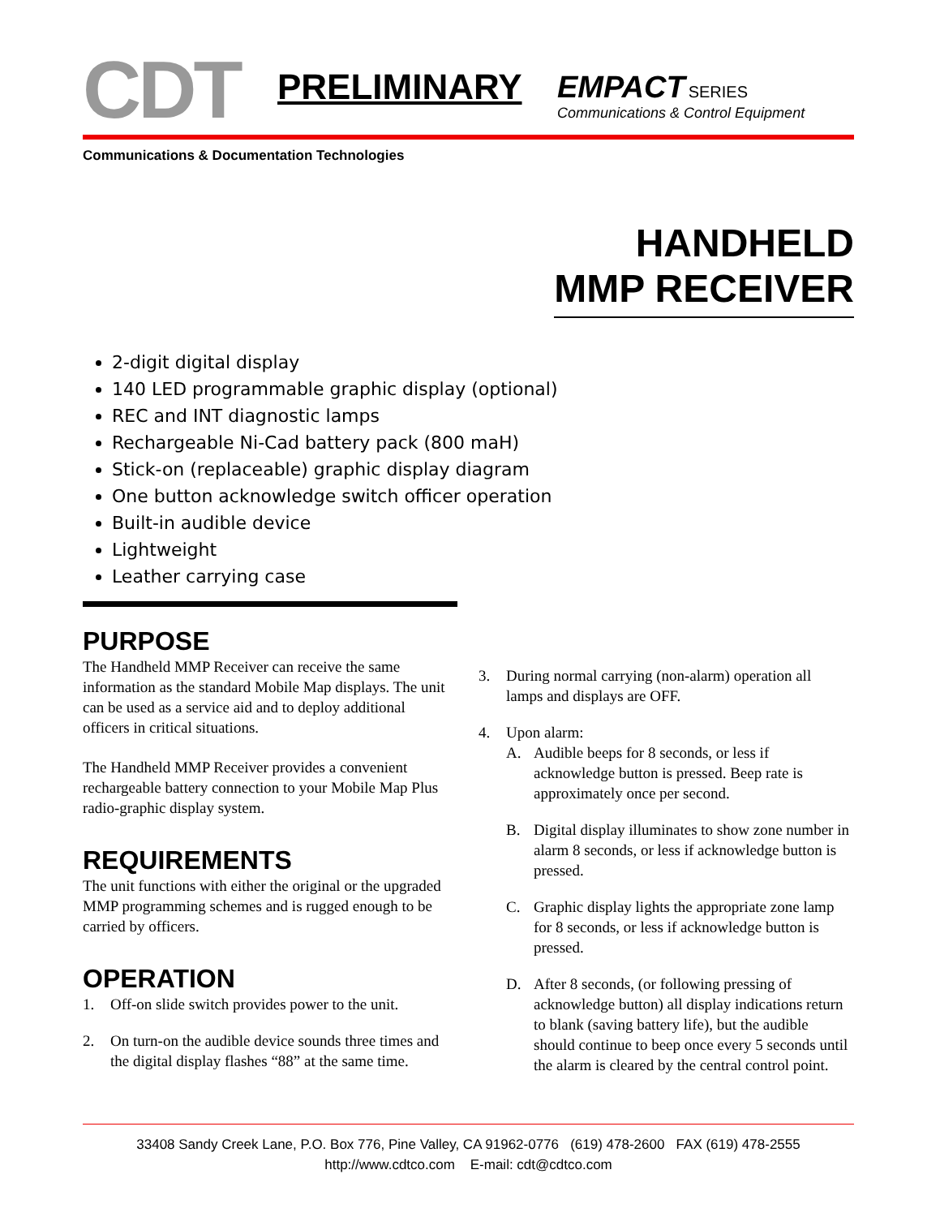CDT
PRELIMINARY
EMPACT SERIES
Communications & Control Equipment
Communications & Documentation Technologies
HANDHELD
MMP RECEIVER
2-digit digital display
140 LED programmable graphic display (optional)
REC and INT diagnostic lamps
Rechargeable Ni-Cad battery pack (800 maH)
Stick-on (replaceable) graphic display diagram
One button acknowledge switch officer operation
Built-in audible device
Lightweight
Leather carrying case
PURPOSE
The Handheld MMP Receiver can receive the same information as the standard Mobile Map displays. The unit can be used as a service aid and to deploy additional officers in critical situations.
The Handheld MMP Receiver provides a convenient rechargeable battery connection to your Mobile Map Plus radio-graphic display system.
REQUIREMENTS
The unit functions with either the original or the upgraded MMP programming schemes and is rugged enough to be carried by officers.
OPERATION
1. Off-on slide switch provides power to the unit.
2. On turn-on the audible device sounds three times and the digital display flashes “88” at the same time.
3. During normal carrying (non-alarm) operation all lamps and displays are OFF.
4. Upon alarm:
A. Audible beeps for 8 seconds, or less if acknowledge button is pressed. Beep rate is approximately once per second.
B. Digital display illuminates to show zone number in alarm 8 seconds, or less if acknowledge button is pressed.
C. Graphic display lights the appropriate zone lamp for 8 seconds, or less if acknowledge button is pressed.
D. After 8 seconds, (or following pressing of acknowledge button) all display indications return to blank (saving battery life), but the audible should continue to beep once every 5 seconds until the alarm is cleared by the central control point.
33408 Sandy Creek Lane, P.O. Box 776, Pine Valley, CA 91962-0776 (619) 478-2600 FAX (619) 478-2555
http://www.cdtco.com E-mail: cdt@cdtco.com